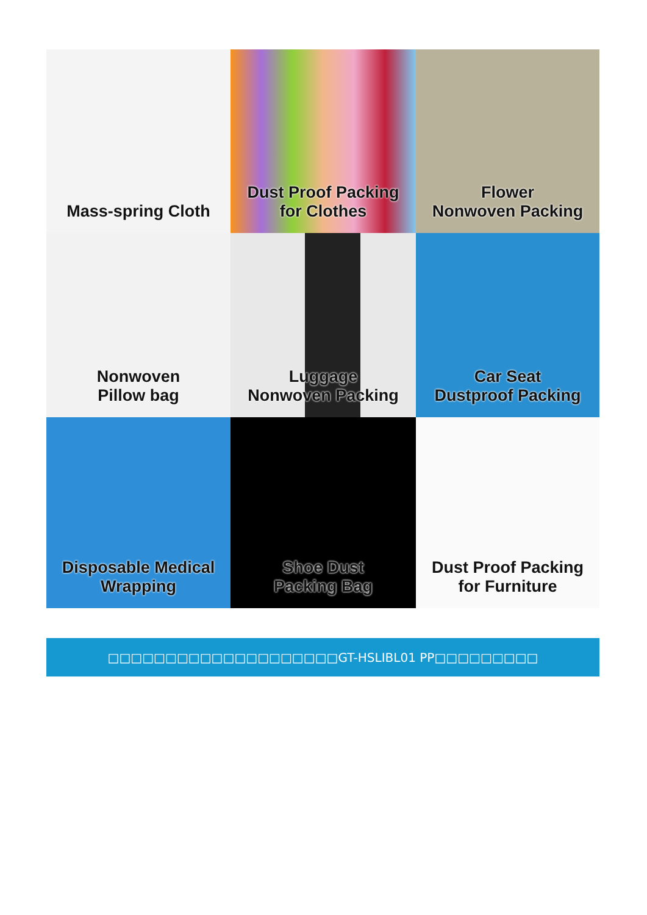Mass-spring Cloth
Dust Proof Packing
for Clothes
Flower
Nonwoven Packing
Nonwoven
Pillow bag
Luggage
Nonwoven Packing
Car Seat
Dustproof Packing
Disposable Medical
Wrapping
Shoe Dust
Packing Bag
Dust Proof Packing
for Furniture
□□□□□□□□□□□□□□□□□□□□GT-HSLIBL01 PP□□□□□□□□□